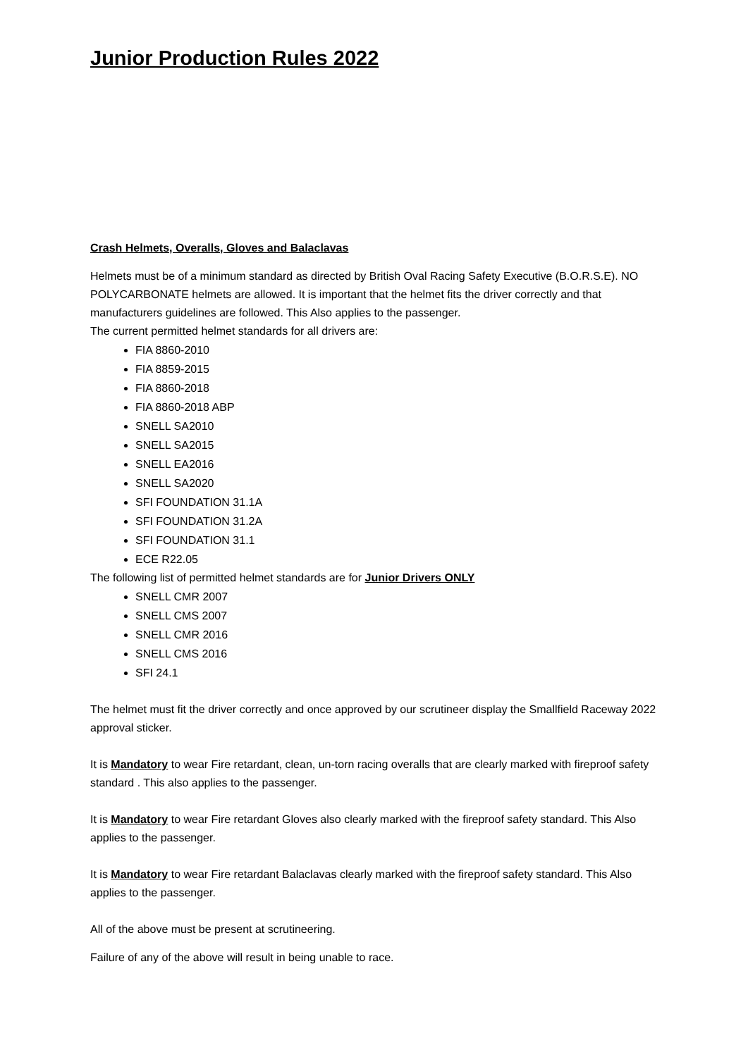Junior Production Rules 2022
Crash Helmets, Overalls, Gloves and Balaclavas
Helmets must be of a minimum standard as directed by British Oval Racing Safety Executive (B.O.R.S.E). NO POLYCARBONATE helmets are allowed. It is important that the helmet fits the driver correctly and that manufacturers guidelines are followed. This Also applies to the passenger.
The current permitted helmet standards for all drivers are:
FIA 8860-2010
FIA 8859-2015
FIA 8860-2018
FIA 8860-2018 ABP
SNELL SA2010
SNELL SA2015
SNELL EA2016
SNELL SA2020
SFI FOUNDATION 31.1A
SFI FOUNDATION 31.2A
SFI FOUNDATION 31.1
ECE R22.05
The following list of permitted helmet standards are for Junior Drivers ONLY
SNELL CMR 2007
SNELL CMS 2007
SNELL CMR 2016
SNELL CMS 2016
SFI 24.1
The helmet must fit the driver correctly and once approved by our scrutineer display the Smallfield Raceway 2022 approval sticker.
It is Mandatory to wear Fire retardant, clean, un-torn racing overalls that are clearly marked with fireproof safety standard . This also applies to the passenger.
It is Mandatory to wear Fire retardant Gloves also clearly marked with the fireproof safety standard. This Also applies to the passenger.
It is Mandatory to wear Fire retardant Balaclavas clearly marked with the fireproof safety standard. This Also applies to the passenger.
All of the above must be present at scrutineering.
Failure of any of the above will result in being unable to race.